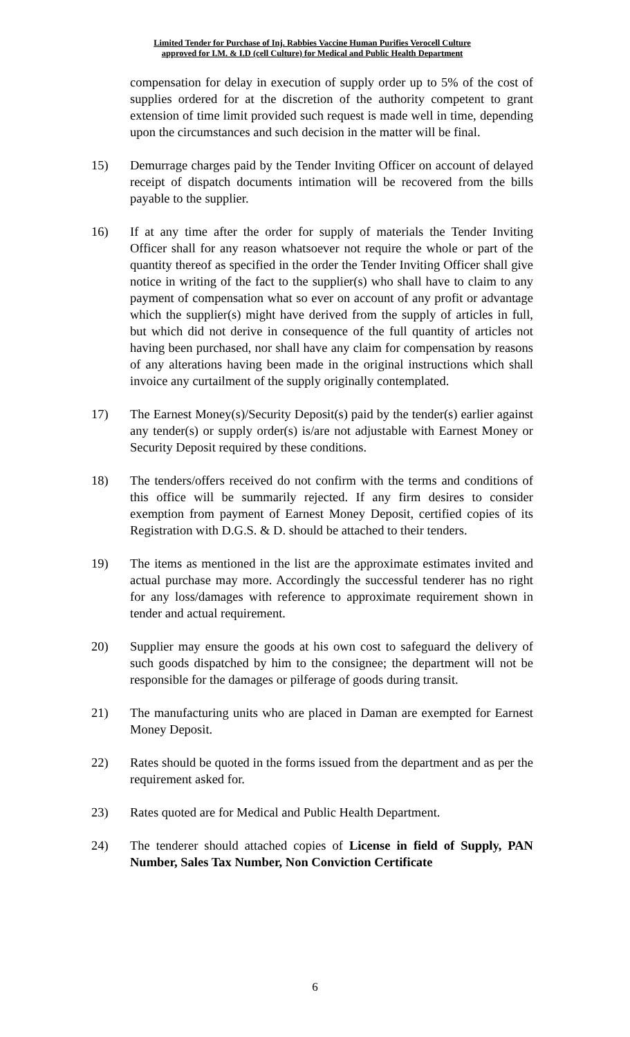Limited Tender for Purchase of Inj. Rabbies Vaccine Human Purifies Verocell Culture
approved for I.M. & I.D (cell Culture) for Medical and Public Health Department
compensation for delay in execution of supply order up to 5% of the cost of supplies ordered for at the discretion of the authority competent to grant extension of time limit provided such request is made well in time, depending upon the circumstances and such decision in the matter will be final.
15) Demurrage charges paid by the Tender Inviting Officer on account of delayed receipt of dispatch documents intimation will be recovered from the bills payable to the supplier.
16) If at any time after the order for supply of materials the Tender Inviting Officer shall for any reason whatsoever not require the whole or part of the quantity thereof as specified in the order the Tender Inviting Officer shall give notice in writing of the fact to the supplier(s) who shall have to claim to any payment of compensation what so ever on account of any profit or advantage which the supplier(s) might have derived from the supply of articles in full, but which did not derive in consequence of the full quantity of articles not having been purchased, nor shall have any claim for compensation by reasons of any alterations having been made in the original instructions which shall invoice any curtailment of the supply originally contemplated.
17) The Earnest Money(s)/Security Deposit(s) paid by the tender(s) earlier against any tender(s) or supply order(s) is/are not adjustable with Earnest Money or Security Deposit required by these conditions.
18) The tenders/offers received do not confirm with the terms and conditions of this office will be summarily rejected. If any firm desires to consider exemption from payment of Earnest Money Deposit, certified copies of its Registration with D.G.S. & D. should be attached to their tenders.
19) The items as mentioned in the list are the approximate estimates invited and actual purchase may more. Accordingly the successful tenderer has no right for any loss/damages with reference to approximate requirement shown in tender and actual requirement.
20) Supplier may ensure the goods at his own cost to safeguard the delivery of such goods dispatched by him to the consignee; the department will not be responsible for the damages or pilferage of goods during transit.
21) The manufacturing units who are placed in Daman are exempted for Earnest Money Deposit.
22) Rates should be quoted in the forms issued from the department and as per the requirement asked for.
23) Rates quoted are for Medical and Public Health Department.
24) The tenderer should attached copies of License in field of Supply, PAN Number, Sales Tax Number, Non Conviction Certificate
6